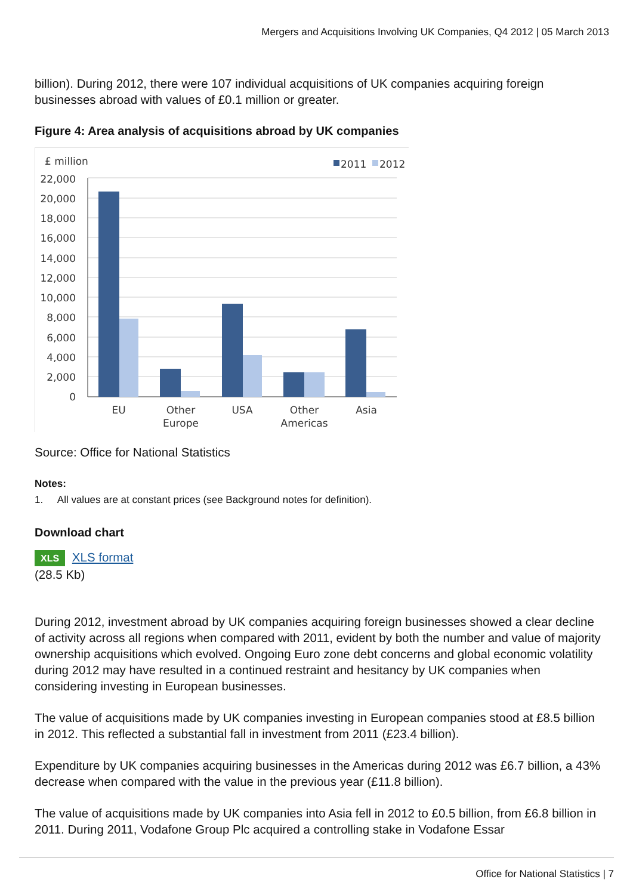Mergers and Acquisitions Involving UK Companies, Q4 2012 | 05 March 2013
billion). During 2012, there were 107 individual acquisitions of UK companies acquiring foreign businesses abroad with values of £0.1 million or greater.
Figure 4: Area analysis of acquisitions abroad by UK companies
£ million
2011
2012
22,000
20,000
18,000
16,000
14,000
12,000
10,000
8,000
6,000
4,000
2,000
0
EU
Other
Europe
USA
Other
Americas
Asia
Source: Office for National Statistics
Notes:
1. All values are at constant prices (see Background notes for definition).
Download chart
XLS XLS format
(28.5 Kb)
During 2012, investment abroad by UK companies acquiring foreign businesses showed a clear decline of activity across all regions when compared with 2011, evident by both the number and value of majority ownership acquisitions which evolved. Ongoing Euro zone debt concerns and global economic volatility during 2012 may have resulted in a continued restraint and hesitancy by UK companies when considering investing in European businesses.
The value of acquisitions made by UK companies investing in European companies stood at £8.5 billion in 2012. This reflected a substantial fall in investment from 2011 (£23.4 billion).
Expenditure by UK companies acquiring businesses in the Americas during 2012 was £6.7 billion, a 43% decrease when compared with the value in the previous year (£11.8 billion).
The value of acquisitions made by UK companies into Asia fell in 2012 to £0.5 billion, from £6.8 billion in 2011. During 2011, Vodafone Group Plc acquired a controlling stake in Vodafone Essar
Office for National Statistics | 7